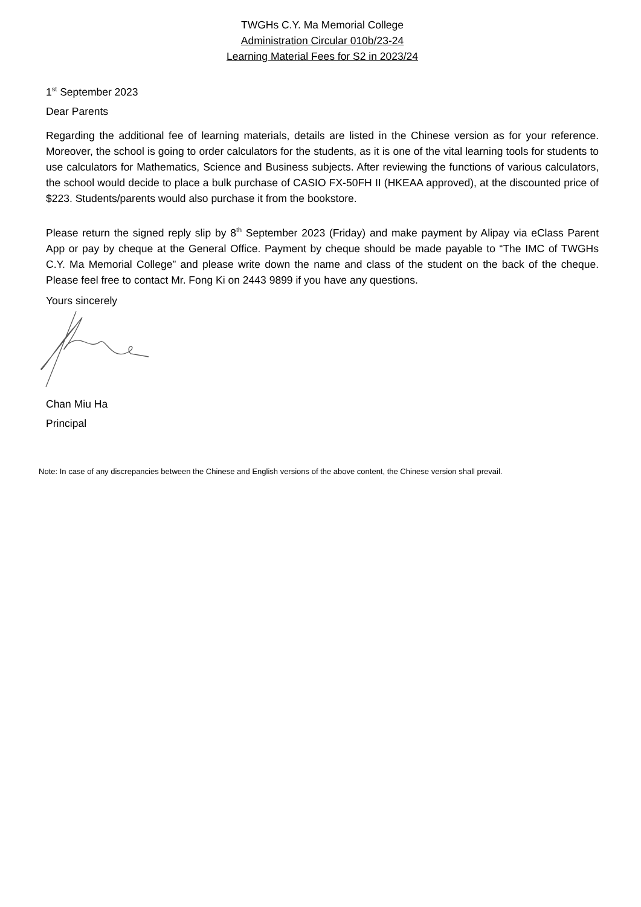TWGHs C.Y. Ma Memorial College
Administration Circular 010b/23-24
Learning Material Fees for S2 in 2023/24
1<sup>st</sup> September 2023
Dear Parents
Regarding the additional fee of learning materials, details are listed in the Chinese version as for your reference. Moreover, the school is going to order calculators for the students, as it is one of the vital learning tools for students to use calculators for Mathematics, Science and Business subjects. After reviewing the functions of various calculators, the school would decide to place a bulk purchase of CASIO FX-50FH II (HKEAA approved), at the discounted price of $223. Students/parents would also purchase it from the bookstore.
Please return the signed reply slip by 8<sup>th</sup> September 2023 (Friday) and make payment by Alipay via eClass Parent App or pay by cheque at the General Office. Payment by cheque should be made payable to “The IMC of TWGHs C.Y. Ma Memorial College” and please write down the name and class of the student on the back of the cheque. Please feel free to contact Mr. Fong Ki on 2443 9899 if you have any questions.
Yours sincerely
Chan Miu Ha
Principal
Note: In case of any discrepancies between the Chinese and English versions of the above content, the Chinese version shall prevail.